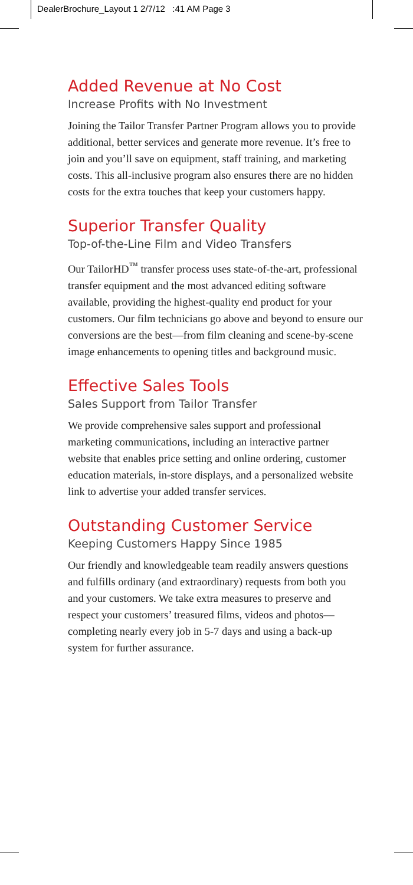DealerBrochure_Layout 1 2/7/12 :41 AM Page 3
Added Revenue at No Cost
Increase Profits with No Investment
Joining the Tailor Transfer Partner Program allows you to provide additional, better services and generate more revenue. It’s free to join and you’ll save on equipment, staff training, and marketing costs. This all-inclusive program also ensures there are no hidden costs for the extra touches that keep your customers happy.
Superior Transfer Quality
Top-of-the-Line Film and Video Transfers
Our TailorHD<sup>™</sup> transfer process uses state-of-the-art, professional transfer equipment and the most advanced editing software available, providing the highest-quality end product for your customers. Our film technicians go above and beyond to ensure our conversions are the best—from film cleaning and scene-by-scene image enhancements to opening titles and background music.
Effective Sales Tools
Sales Support from Tailor Transfer
We provide comprehensive sales support and professional marketing communications, including an interactive partner website that enables price setting and online ordering, customer education materials, in-store displays, and a personalized website link to advertise your added transfer services.
Outstanding Customer Service
Keeping Customers Happy Since 1985
Our friendly and knowledgeable team readily answers questions and fulfills ordinary (and extraordinary) requests from both you and your customers. We take extra measures to preserve and respect your customers’ treasured films, videos and photos—completing nearly every job in 5-7 days and using a back-up system for further assurance.